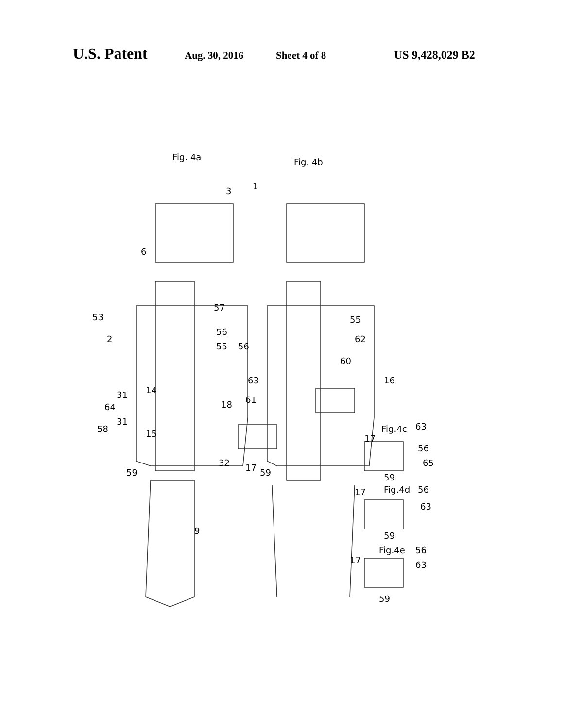U.S. Patent Aug. 30, 2016 Sheet 4 of 8 US 9,428,029 B2
Fig. 4a
Fig. 4b
3
1
6
57
53
2
56
55
14
31
64
18
31
58
15
32
59
9
56
55
62
60
16
63
61
17
59
Fig.4c
63
17
56
65
59
Fig.4d
56
17
63
59
Fig.4e
56
17
63
59